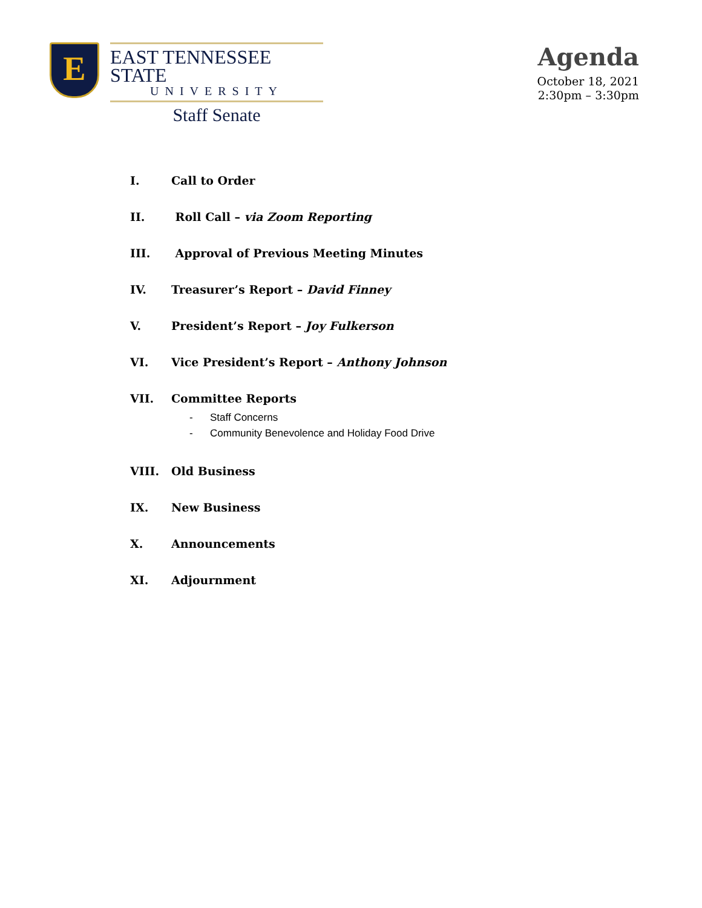E
EAST TENNESSEE STATE
UNIVERSITY
Staff Senate
Agenda
October 18, 2021
2:30pm – 3:30pm
I. Call to Order
II. Roll Call – via Zoom Reporting
III. Approval of Previous Meeting Minutes
IV. Treasurer’s Report – David Finney
V. President’s Report – Joy Fulkerson
VI. Vice President’s Report – Anthony Johnson
VII. Committee Reports
- Staff Concerns
- Community Benevolence and Holiday Food Drive
VIII. Old Business
IX. New Business
X. Announcements
XI. Adjournment